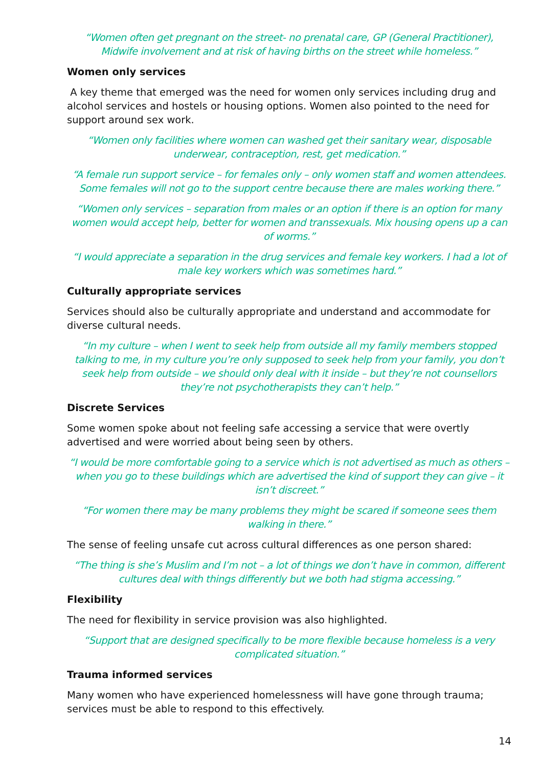“Women often get pregnant on the street- no prenatal care, GP (General Practitioner), Midwife involvement and at risk of having births on the street while homeless.”
Women only services
A key theme that emerged was the need for women only services including drug and alcohol services and hostels or housing options. Women also pointed to the need for support around sex work.
“Women only facilities where women can washed get their sanitary wear, disposable underwear, contraception, rest, get medication.”
“A female run support service – for females only – only women staff and women attendees. Some females will not go to the support centre because there are males working there.”
“Women only services – separation from males or an option if there is an option for many women would accept help, better for women and transsexuals. Mix housing opens up a can of worms.”
“I would appreciate a separation in the drug services and female key workers. I had a lot of male key workers which was sometimes hard.”
Culturally appropriate services
Services should also be culturally appropriate and understand and accommodate for diverse cultural needs.
“In my culture – when I went to seek help from outside all my family members stopped talking to me, in my culture you’re only supposed to seek help from your family, you don’t seek help from outside – we should only deal with it inside – but they’re not counsellors they’re not psychotherapists they can’t help.”
Discrete Services
Some women spoke about not feeling safe accessing a service that were overtly advertised and were worried about being seen by others.
“I would be more comfortable going to a service which is not advertised as much as others – when you go to these buildings which are advertised the kind of support they can give – it isn’t discreet.”
“For women there may be many problems they might be scared if someone sees them walking in there.”
The sense of feeling unsafe cut across cultural differences as one person shared:
“The thing is she’s Muslim and I’m not – a lot of things we don’t have in common, different cultures deal with things differently but we both had stigma accessing.”
Flexibility
The need for flexibility in service provision was also highlighted.
“Support that are designed specifically to be more flexible because homeless is a very complicated situation.”
Trauma informed services
Many women who have experienced homelessness will have gone through trauma; services must be able to respond to this effectively.
14